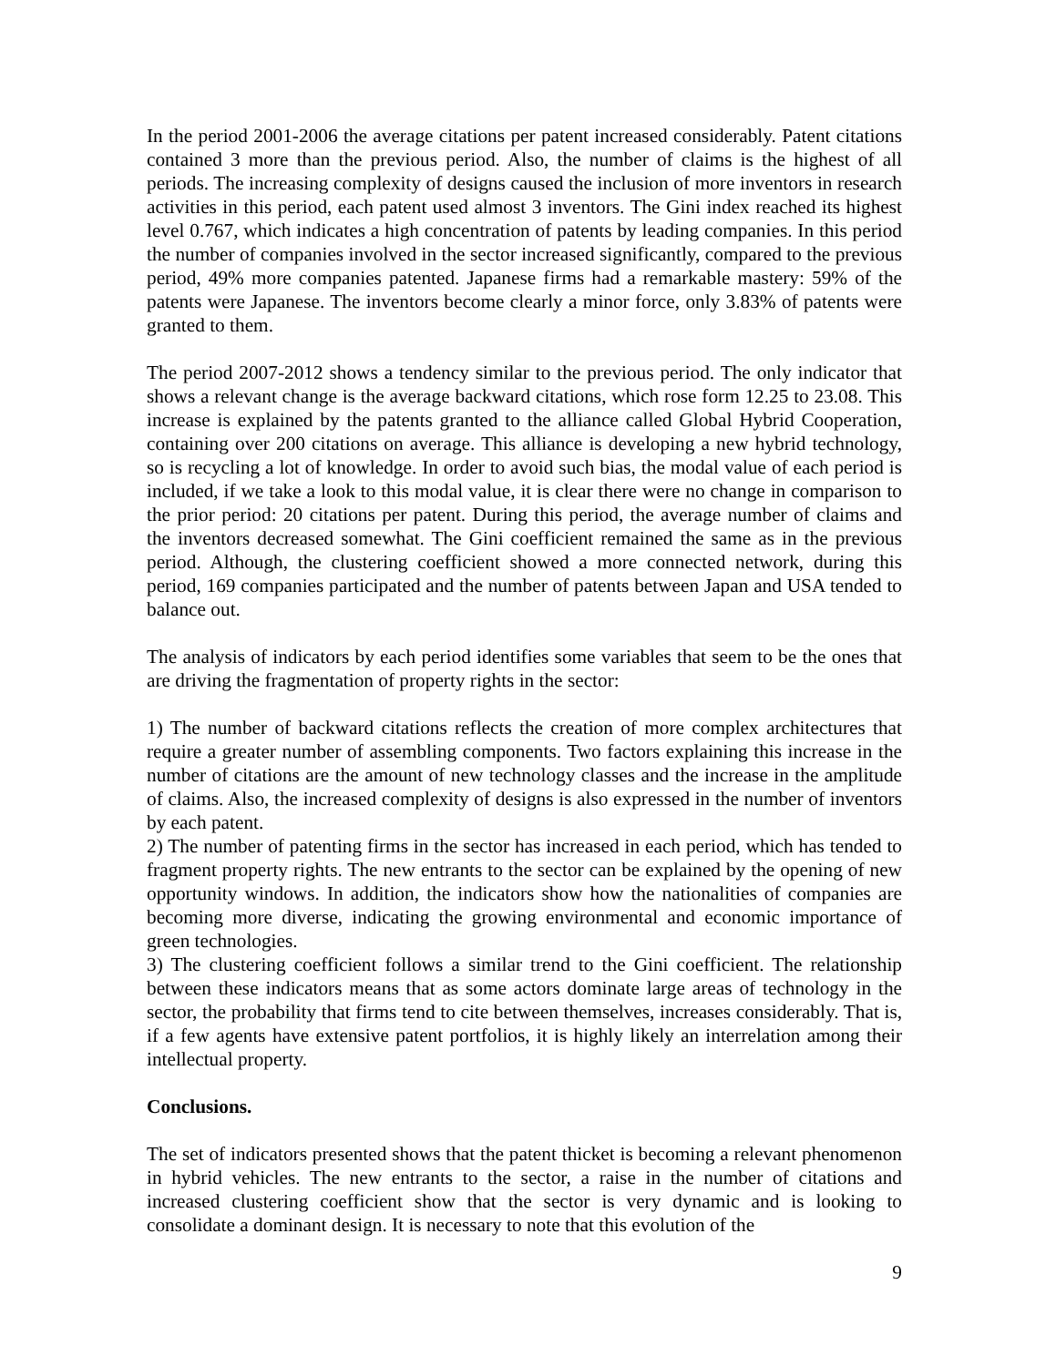In the period 2001-2006 the average citations per patent increased considerably. Patent citations contained 3 more than the previous period. Also, the number of claims is the highest of all periods. The increasing complexity of designs caused the inclusion of more inventors in research activities in this period, each patent used almost 3 inventors. The Gini index reached its highest level 0.767, which indicates a high concentration of patents by leading companies. In this period the number of companies involved in the sector increased significantly, compared to the previous period, 49% more companies patented. Japanese firms had a remarkable mastery: 59% of the patents were Japanese. The inventors become clearly a minor force, only 3.83% of patents were granted to them.
The period 2007-2012 shows a tendency similar to the previous period. The only indicator that shows a relevant change is the average backward citations, which rose form 12.25 to 23.08. This increase is explained by the patents granted to the alliance called Global Hybrid Cooperation, containing over 200 citations on average. This alliance is developing a new hybrid technology, so is recycling a lot of knowledge. In order to avoid such bias, the modal value of each period is included, if we take a look to this modal value, it is clear there were no change in comparison to the prior period: 20 citations per patent. During this period, the average number of claims and the inventors decreased somewhat. The Gini coefficient remained the same as in the previous period. Although, the clustering coefficient showed a more connected network, during this period, 169 companies participated and the number of patents between Japan and USA tended to balance out.
The analysis of indicators by each period identifies some variables that seem to be the ones that are driving the fragmentation of property rights in the sector:
1) The number of backward citations reflects the creation of more complex architectures that require a greater number of assembling components. Two factors explaining this increase in the number of citations are the amount of new technology classes and the increase in the amplitude of claims. Also, the increased complexity of designs is also expressed in the number of inventors by each patent.
2) The number of patenting firms in the sector has increased in each period, which has tended to fragment property rights. The new entrants to the sector can be explained by the opening of new opportunity windows. In addition, the indicators show how the nationalities of companies are becoming more diverse, indicating the growing environmental and economic importance of green technologies.
3) The clustering coefficient follows a similar trend to the Gini coefficient. The relationship between these indicators means that as some actors dominate large areas of technology in the sector, the probability that firms tend to cite between themselves, increases considerably. That is, if a few agents have extensive patent portfolios, it is highly likely an interrelation among their intellectual property.
Conclusions.
The set of indicators presented shows that the patent thicket is becoming a relevant phenomenon in hybrid vehicles. The new entrants to the sector, a raise in the number of citations and increased clustering coefficient show that the sector is very dynamic and is looking to consolidate a dominant design. It is necessary to note that this evolution of the
9